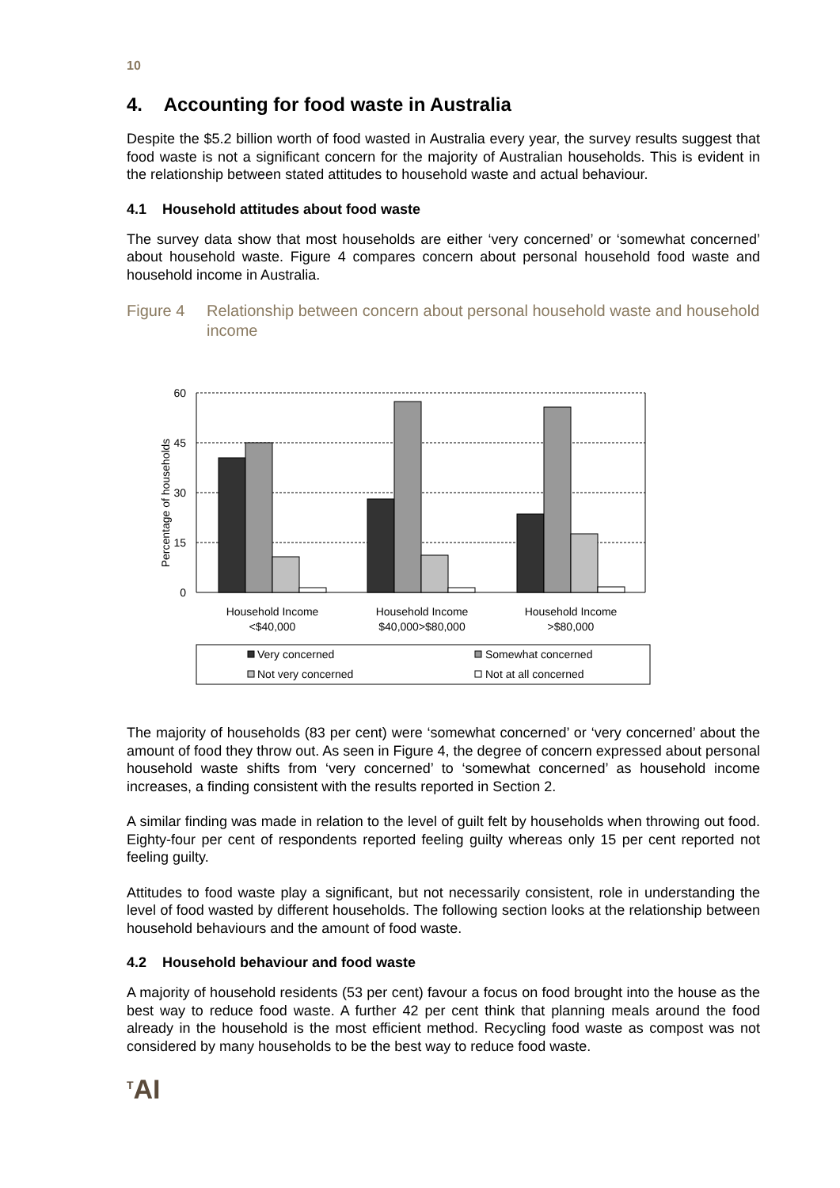10
4. Accounting for food waste in Australia
Despite the $5.2 billion worth of food wasted in Australia every year, the survey results suggest that food waste is not a significant concern for the majority of Australian households. This is evident in the relationship between stated attitudes to household waste and actual behaviour.
4.1 Household attitudes about food waste
The survey data show that most households are either ‘very concerned’ or ‘somewhat concerned’ about household waste. Figure 4 compares concern about personal household food waste and household income in Australia.
Figure 4 Relationship between concern about personal household waste and household income
60
45
30
15
0
Percentage of households
Household Income
<$40,000
Household Income
$40,000>$80,000
Household Income
>$80,000
Very concerned
Somewhat concerned
Not very concerned
Not at all concerned
The majority of households (83 per cent) were ‘somewhat concerned’ or ‘very concerned’ about the amount of food they throw out. As seen in Figure 4, the degree of concern expressed about personal household waste shifts from ‘very concerned’ to ‘somewhat concerned’ as household income increases, a finding consistent with the results reported in Section 2.
A similar finding was made in relation to the level of guilt felt by households when throwing out food. Eighty-four per cent of respondents reported feeling guilty whereas only 15 per cent reported not feeling guilty.
Attitudes to food waste play a significant, but not necessarily consistent, role in understanding the level of food wasted by different households. The following section looks at the relationship between household behaviours and the amount of food waste.
4.2 Household behaviour and food waste
A majority of household residents (53 per cent) favour a focus on food brought into the house as the best way to reduce food waste. A further 42 per cent think that planning meals around the food already in the household is the most efficient method. Recycling food waste as compost was not considered by many households to be the best way to reduce food waste.
<sup>T</sup>AI